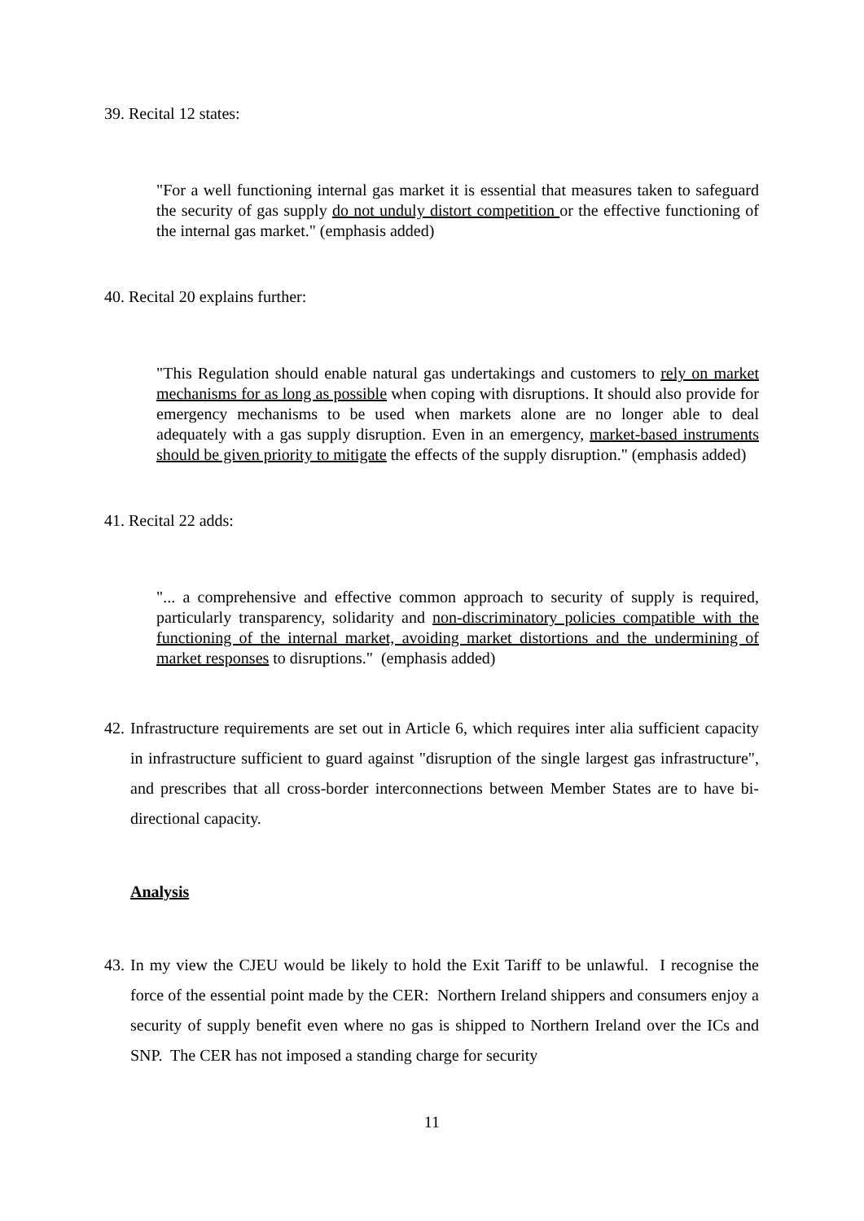39. Recital 12 states:
"For a well functioning internal gas market it is essential that measures taken to safeguard the security of gas supply do not unduly distort competition or the effective functioning of the internal gas market." (emphasis added)
40. Recital 20 explains further:
"This Regulation should enable natural gas undertakings and customers to rely on market mechanisms for as long as possible when coping with disruptions. It should also provide for emergency mechanisms to be used when markets alone are no longer able to deal adequately with a gas supply disruption. Even in an emergency, market-based instruments should be given priority to mitigate the effects of the supply disruption." (emphasis added)
41. Recital 22 adds:
"... a comprehensive and effective common approach to security of supply is required, particularly transparency, solidarity and non-discriminatory policies compatible with the functioning of the internal market, avoiding market distortions and the undermining of market responses to disruptions." (emphasis added)
42.
Infrastructure requirements are set out in Article 6, which requires inter alia sufficient capacity in infrastructure sufficient to guard against "disruption of the single largest gas infrastructure", and prescribes that all cross-border interconnections between Member States are to have bi-directional capacity.
Analysis
43.
In my view the CJEU would be likely to hold the Exit Tariff to be unlawful. I recognise the force of the essential point made by the CER: Northern Ireland shippers and consumers enjoy a security of supply benefit even where no gas is shipped to Northern Ireland over the ICs and SNP. The CER has not imposed a standing charge for security
11